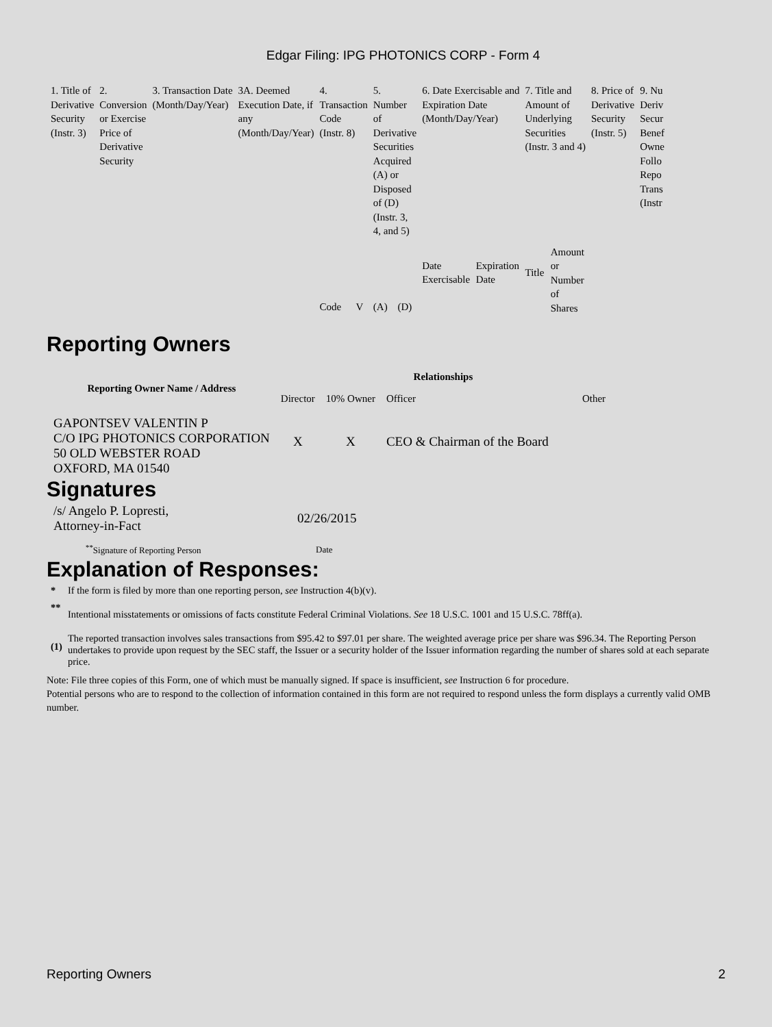Edgar Filing: IPG PHOTONICS CORP - Form 4
| 1. Title of Derivative Security (Instr. 3) | 2. Conversion or Exercise Price of Derivative Security | 3. Transaction Date (Month/Day/Year) | 3A. Deemed Execution Date, if any (Month/Day/Year) | 4. Transaction Code (Instr. 8) | | 5. Number of Derivative Securities Acquired (A) or Disposed of (D) (Instr. 3, 4, and 5) | | 6. Date Exercisable and Expiration Date (Month/Day/Year) | | 7. Title and Amount of Underlying Securities (Instr. 3 and 4) | | 8. Price of Derivative Security (Instr. 5) | 9. Nu Deriv Secur Benef Owne Follo Repo Trans (Instr |
| | | | | Code | V | (A) | (D) | Date Exercisable | Expiration Date | Title | Amount or Number of Shares | | |
Reporting Owners
| Reporting Owner Name / Address | Relationships | | | |
| --- | --- | --- | --- | --- |
| | Director | 10% Owner | Officer | Other |
| GAPONTSEV VALENTIN P C/O IPG PHOTONICS CORPORATION 50 OLD WEBSTER ROAD OXFORD, MA 01540 | X | X | CEO & Chairman of the Board | |
Signatures
| /s/ Angelo P. Lopresti, Attorney-in-Fact | 02/26/2015 |
| <sup>**</sup> Signature of Reporting Person | Date |
Explanation of Responses:
| * | If the form is filed by more than one reporting person, see Instruction 4(b)(v). |
| ** | Intentional misstatements or omissions of facts constitute Federal Criminal Violations. See 18 U.S.C. 1001 and 15 U.S.C. 78ff(a). |
| (1) | The reported transaction involves sales transactions from $95.42 to $97.01 per share. The weighted average price per share was $96.34. The Reporting Person undertakes to provide upon request by the SEC staff, the Issuer or a security holder of the Issuer information regarding the number of shares sold at each separate price. |
Note: File three copies of this Form, one of which must be manually signed. If space is insufficient, see Instruction 6 for procedure.
Potential persons who are to respond to the collection of information contained in this form are not required to respond unless the form displays a currently valid OMB number.
Reporting Owners 2